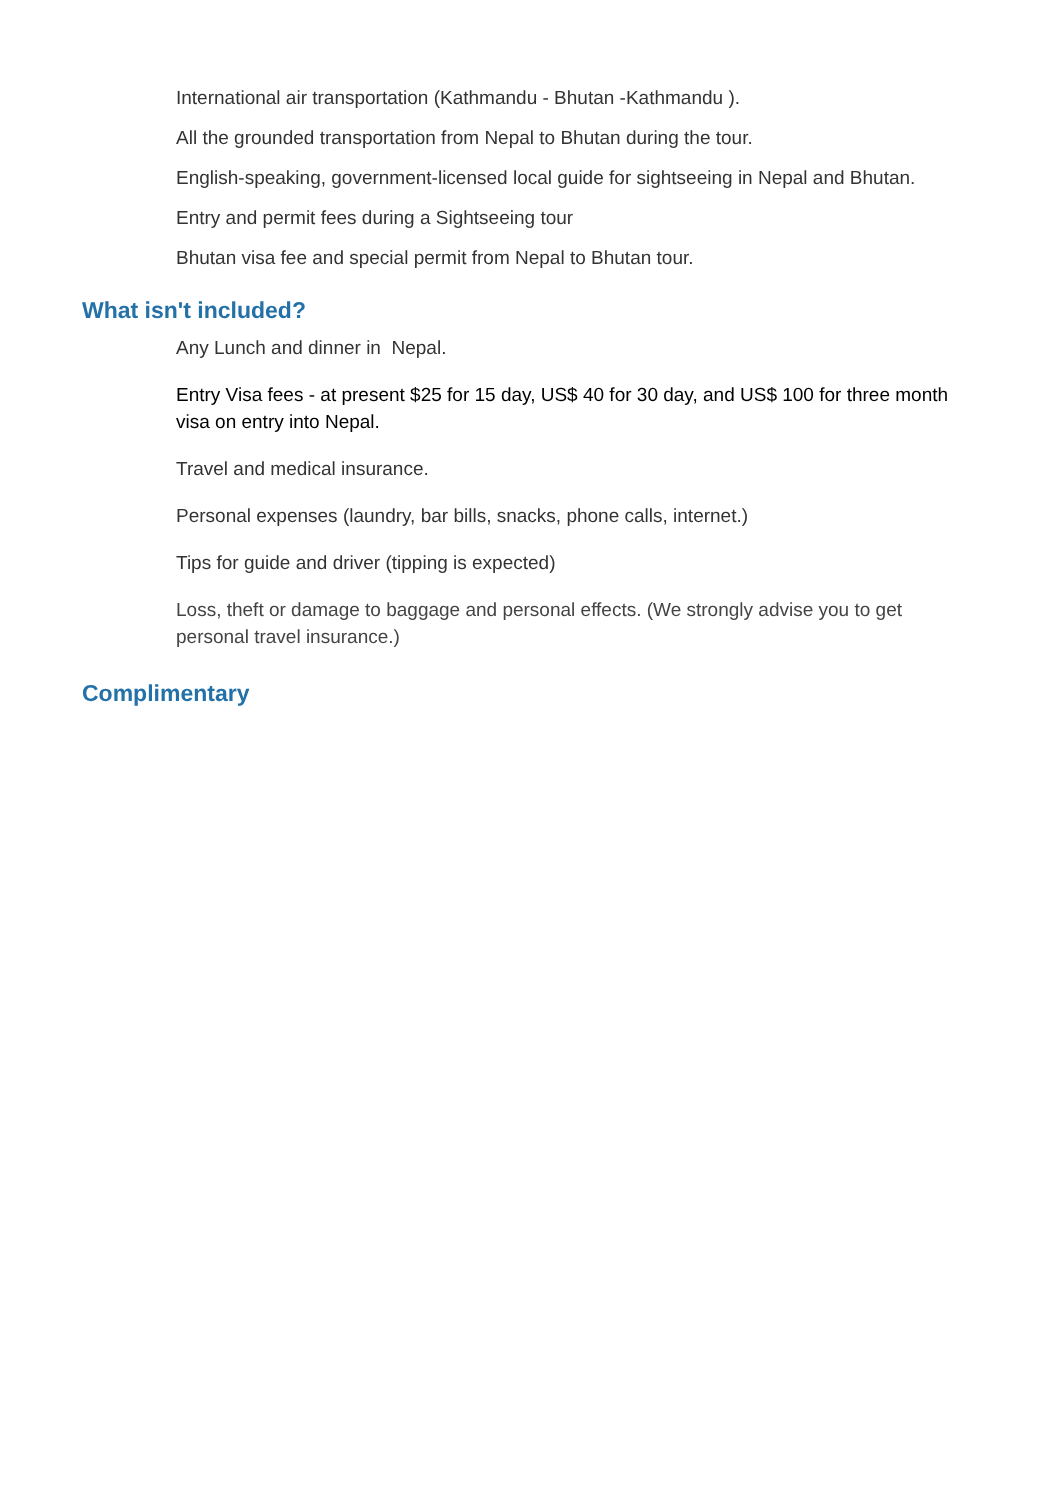International air transportation (Kathmandu - Bhutan -Kathmandu ).
All the grounded transportation from Nepal to Bhutan during the tour.
English-speaking, government-licensed local guide for sightseeing in Nepal and Bhutan.
Entry and permit fees during a Sightseeing tour
Bhutan visa fee and special permit from Nepal to Bhutan tour.
What isn't included?
Any Lunch and dinner in Nepal.
Entry Visa fees - at present $25 for 15 day, US$ 40 for 30 day, and US$ 100 for three month visa on entry into Nepal.
Travel and medical insurance.
Personal expenses (laundry, bar bills, snacks, phone calls, internet.)
Tips for guide and driver (tipping is expected)
Loss, theft or damage to baggage and personal effects. (We strongly advise you to get personal travel insurance.)
Complimentary